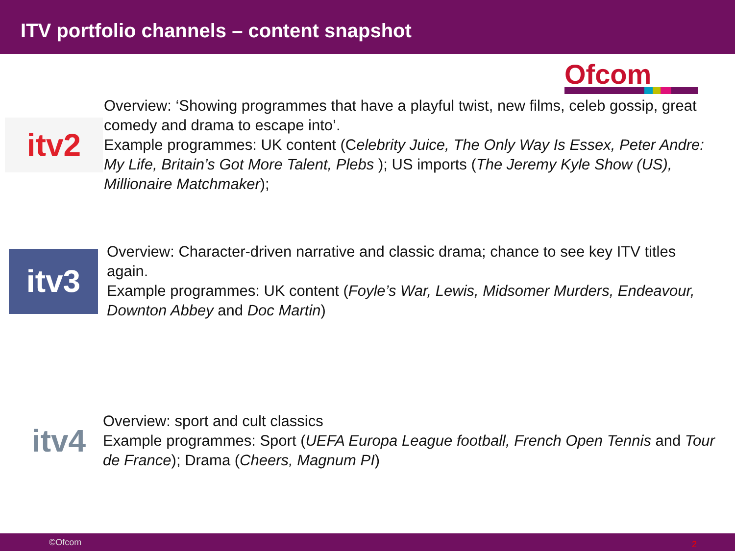ITV portfolio channels – content snapshot
Ofcom
itv2
Overview: ‘Showing programmes that have a playful twist, new films, celeb gossip, great comedy and drama to escape into’.
Example programmes: UK content (Celebrity Juice, The Only Way Is Essex, Peter Andre: My Life, Britain’s Got More Talent, Plebs ); US imports (The Jeremy Kyle Show (US), Millionaire Matchmaker);
itv3
Overview: Character-driven narrative and classic drama; chance to see key ITV titles again.
Example programmes: UK content (Foyle’s War, Lewis, Midsomer Murders, Endeavour, Downton Abbey and Doc Martin)
itv4
Overview: sport and cult classics
Example programmes: Sport (UEFA Europa League football, French Open Tennis and Tour de France); Drama (Cheers, Magnum PI)
©Ofcom 2